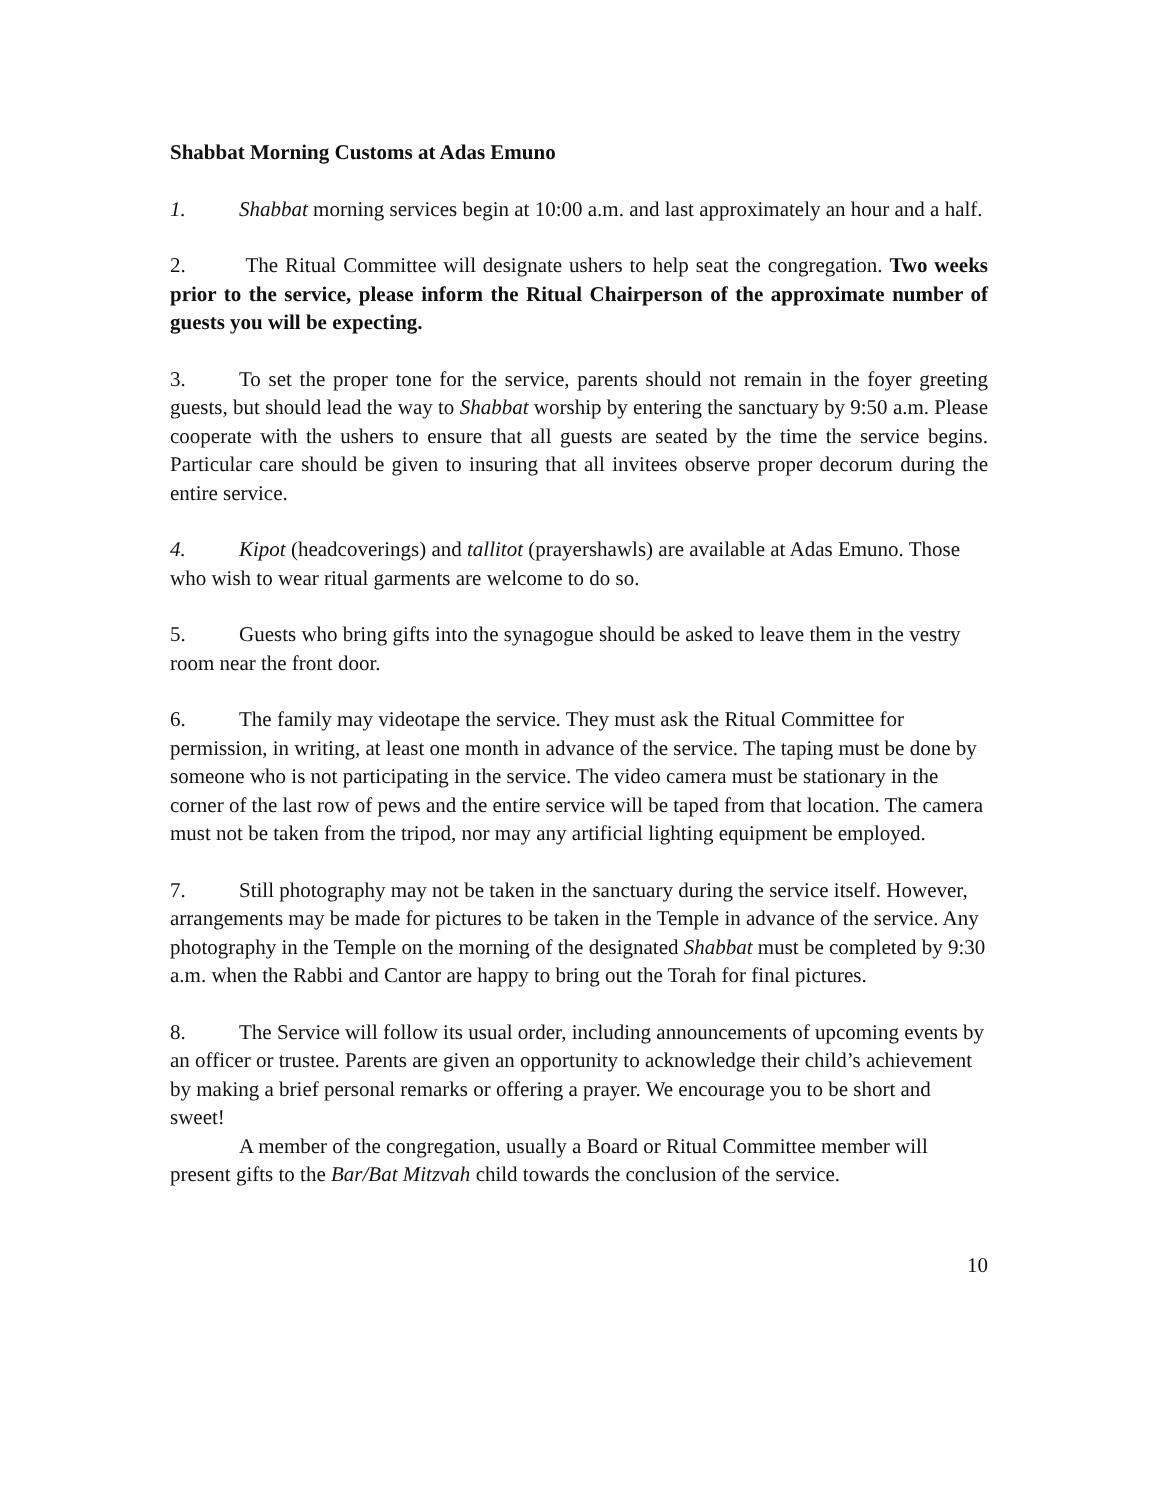Shabbat Morning Customs at Adas Emuno
1. Shabbat morning services begin at 10:00 a.m. and last approximately an hour and a half.
2. The Ritual Committee will designate ushers to help seat the congregation. Two weeks prior to the service, please inform the Ritual Chairperson of the approximate number of guests you will be expecting.
3. To set the proper tone for the service, parents should not remain in the foyer greeting guests, but should lead the way to Shabbat worship by entering the sanctuary by 9:50 a.m. Please cooperate with the ushers to ensure that all guests are seated by the time the service begins. Particular care should be given to insuring that all invitees observe proper decorum during the entire service.
4. Kipot (headcoverings) and tallitot (prayershawls) are available at Adas Emuno. Those who wish to wear ritual garments are welcome to do so.
5. Guests who bring gifts into the synagogue should be asked to leave them in the vestry room near the front door.
6. The family may videotape the service. They must ask the Ritual Committee for permission, in writing, at least one month in advance of the service. The taping must be done by someone who is not participating in the service. The video camera must be stationary in the corner of the last row of pews and the entire service will be taped from that location. The camera must not be taken from the tripod, nor may any artificial lighting equipment be employed.
7. Still photography may not be taken in the sanctuary during the service itself. However, arrangements may be made for pictures to be taken in the Temple in advance of the service. Any photography in the Temple on the morning of the designated Shabbat must be completed by 9:30 a.m. when the Rabbi and Cantor are happy to bring out the Torah for final pictures.
8. The Service will follow its usual order, including announcements of upcoming events by an officer or trustee. Parents are given an opportunity to acknowledge their child’s achievement by making a brief personal remarks or offering a prayer. We encourage you to be short and sweet!
A member of the congregation, usually a Board or Ritual Committee member will present gifts to the Bar/Bat Mitzvah child towards the conclusion of the service.
10